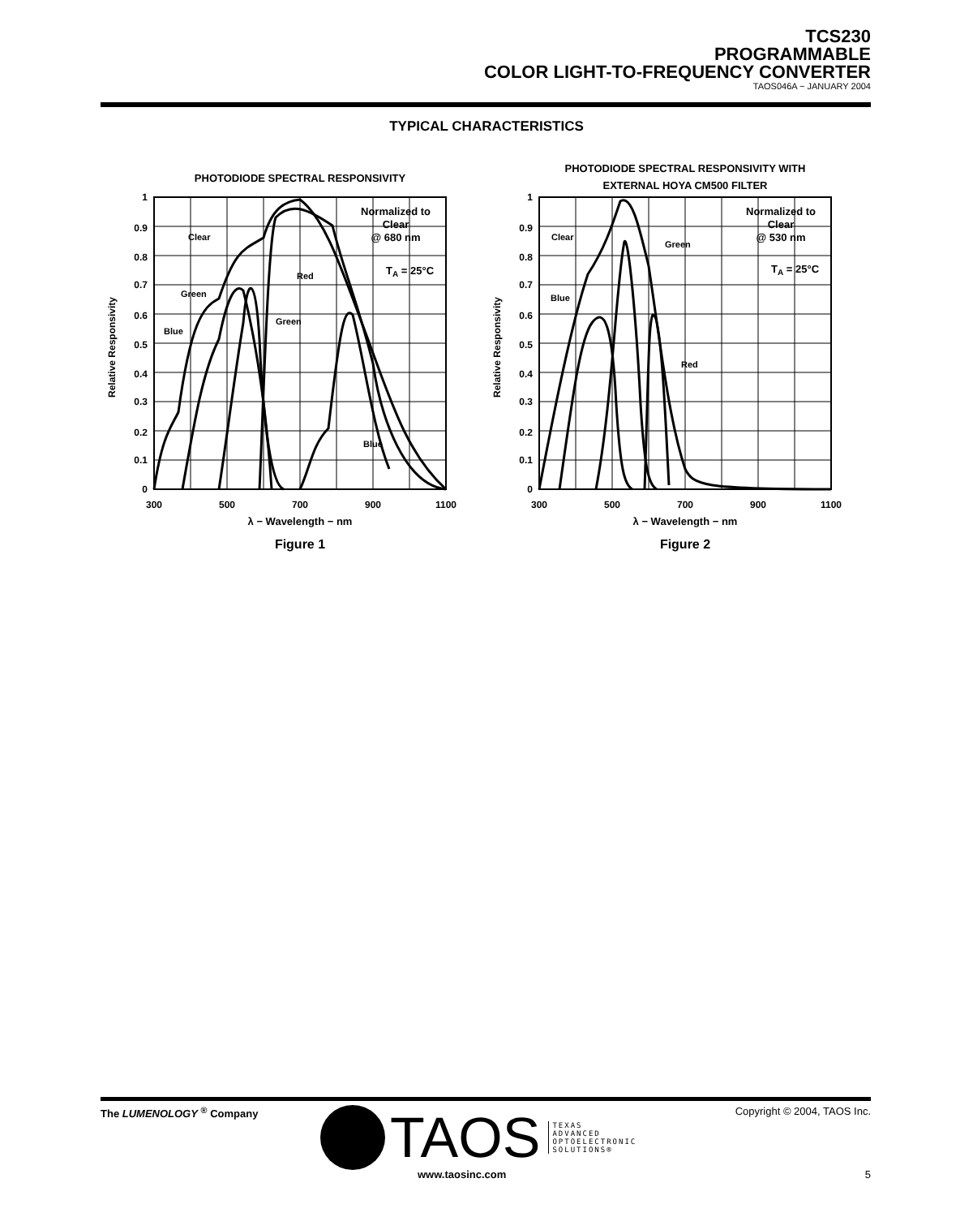TCS230
PROGRAMMABLE
COLOR LIGHT-TO-FREQUENCY CONVERTER
TAOS046A − JANUARY 2004
TYPICAL CHARACTERISTICS
PHOTODIODE SPECTRAL RESPONSIVITY
Clear
Green
Blue
Red
Green
Blue
Normalized to
Clear
@ 680 nm
TA = 25°C
1
0.9
0.8
0.7
0.6
0.5
0.4
0.3
0.2
0.1
0
300
500
700
900
1100
λ − Wavelength − nm
Figure 1
Relative Responsivity
PHOTODIODE SPECTRAL RESPONSIVITY WITH
EXTERNAL HOYA CM500 FILTER
Clear
Green
Blue
Red
Normalized to
Clear
@ 530 nm
TA = 25°C
1
0.9
0.8
0.7
0.6
0.5
0.4
0.3
0.2
0.1
0
300
500
700
900
1100
λ − Wavelength − nm
Figure 2
Relative Responsivity
The LUMENOLOGY <sup>®</sup> Company
TAOS
TEXAS
ADVANCED
OPTOELECTRONIC
SOLUTIONS®
www.taosinc.com
Copyright © 2004, TAOS Inc.
5